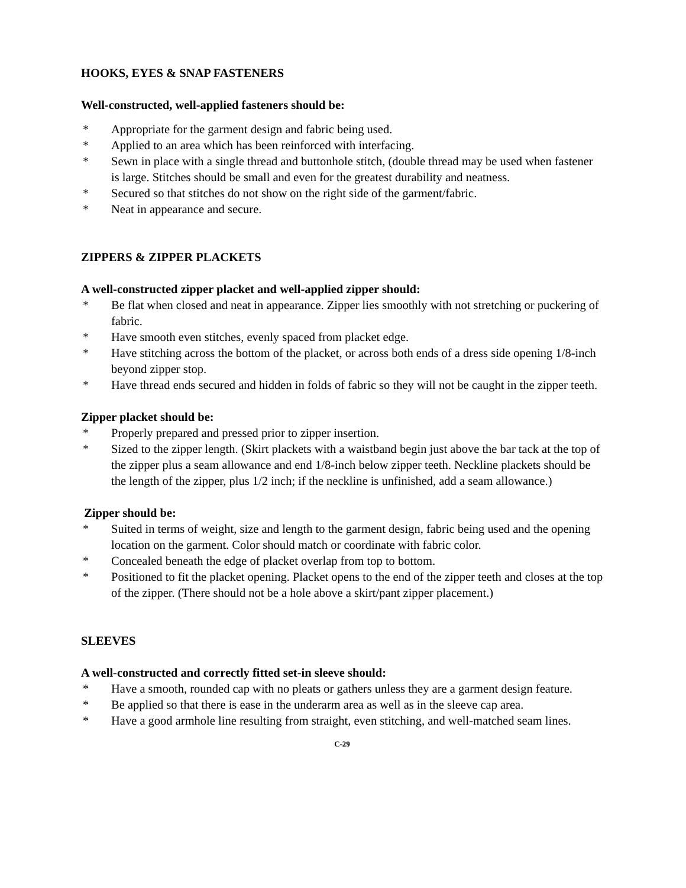HOOKS, EYES & SNAP FASTENERS
Well-constructed, well-applied fasteners should be:
* Appropriate for the garment design and fabric being used.
* Applied to an area which has been reinforced with interfacing.
* Sewn in place with a single thread and buttonhole stitch, (double thread may be used when fastener is large. Stitches should be small and even for the greatest durability and neatness.
* Secured so that stitches do not show on the right side of the garment/fabric.
* Neat in appearance and secure.
ZIPPERS & ZIPPER PLACKETS
A well-constructed zipper placket and well-applied zipper should:
* Be flat when closed and neat in appearance. Zipper lies smoothly with not stretching or puckering of fabric.
* Have smooth even stitches, evenly spaced from placket edge.
* Have stitching across the bottom of the placket, or across both ends of a dress side opening 1/8-inch beyond zipper stop.
* Have thread ends secured and hidden in folds of fabric so they will not be caught in the zipper teeth.
Zipper placket should be:
* Properly prepared and pressed prior to zipper insertion.
* Sized to the zipper length. (Skirt plackets with a waistband begin just above the bar tack at the top of the zipper plus a seam allowance and end 1/8-inch below zipper teeth. Neckline plackets should be the length of the zipper, plus 1/2 inch; if the neckline is unfinished, add a seam allowance.)
Zipper should be:
* Suited in terms of weight, size and length to the garment design, fabric being used and the opening location on the garment. Color should match or coordinate with fabric color.
* Concealed beneath the edge of placket overlap from top to bottom.
* Positioned to fit the placket opening. Placket opens to the end of the zipper teeth and closes at the top of the zipper. (There should not be a hole above a skirt/pant zipper placement.)
SLEEVES
A well-constructed and correctly fitted set-in sleeve should:
* Have a smooth, rounded cap with no pleats or gathers unless they are a garment design feature.
* Be applied so that there is ease in the underarm area as well as in the sleeve cap area.
* Have a good armhole line resulting from straight, even stitching, and well-matched seam lines.
C-29